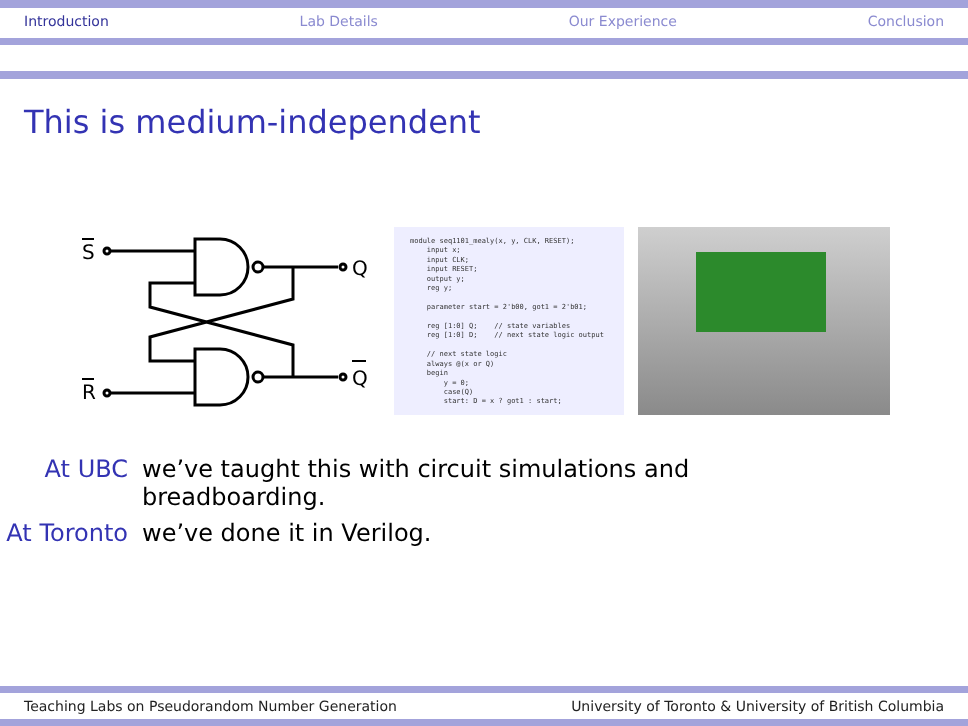Introduction Lab Details Our Experience Conclusion
This is medium-independent
S
Q
R
Q
module seq1101_mealy(x, y, CLK, RESET); input x; input CLK; input RESET; output y; reg y; parameter start = 2'b00, got1 = 2'b01; reg [1:0] Q; // state variables reg [1:0] D; // next state logic output // next state logic always @(x or Q) begin y = 0; case(Q) start: D = x ? got1 : start;
At UBC we’ve taught this with circuit simulations and breadboarding.
At Toronto we’ve done it in Verilog.
Teaching Labs on Pseudorandom Number Generation University of Toronto & University of British Columbia